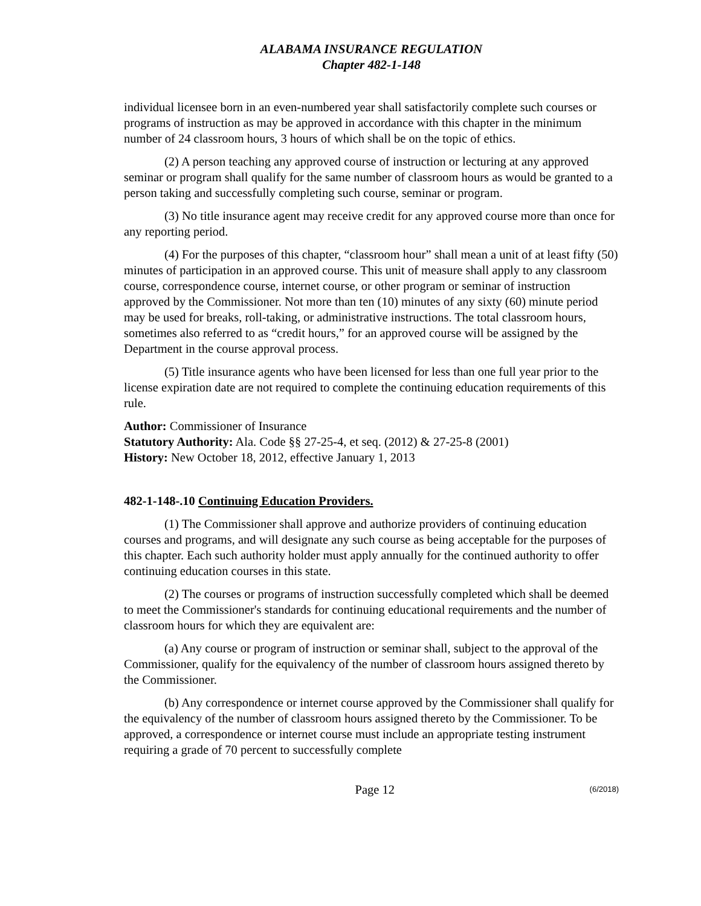ALABAMA INSURANCE REGULATION
Chapter 482-1-148
individual licensee born in an even-numbered year shall satisfactorily complete such courses or programs of instruction as may be approved in accordance with this chapter in the minimum number of 24 classroom hours, 3 hours of which shall be on the topic of ethics.
(2) A person teaching any approved course of instruction or lecturing at any approved seminar or program shall qualify for the same number of classroom hours as would be granted to a person taking and successfully completing such course, seminar or program.
(3) No title insurance agent may receive credit for any approved course more than once for any reporting period.
(4) For the purposes of this chapter, “classroom hour” shall mean a unit of at least fifty (50) minutes of participation in an approved course. This unit of measure shall apply to any classroom course, correspondence course, internet course, or other program or seminar of instruction approved by the Commissioner. Not more than ten (10) minutes of any sixty (60) minute period may be used for breaks, roll-taking, or administrative instructions. The total classroom hours, sometimes also referred to as “credit hours,” for an approved course will be assigned by the Department in the course approval process.
(5) Title insurance agents who have been licensed for less than one full year prior to the license expiration date are not required to complete the continuing education requirements of this rule.
Author: Commissioner of Insurance
Statutory Authority: Ala. Code §§ 27-25-4, et seq. (2012) & 27-25-8 (2001)
History: New October 18, 2012, effective January 1, 2013
482-1-148-.10 Continuing Education Providers.
(1) The Commissioner shall approve and authorize providers of continuing education courses and programs, and will designate any such course as being acceptable for the purposes of this chapter. Each such authority holder must apply annually for the continued authority to offer continuing education courses in this state.
(2) The courses or programs of instruction successfully completed which shall be deemed to meet the Commissioner's standards for continuing educational requirements and the number of classroom hours for which they are equivalent are:
(a) Any course or program of instruction or seminar shall, subject to the approval of the Commissioner, qualify for the equivalency of the number of classroom hours assigned thereto by the Commissioner.
(b) Any correspondence or internet course approved by the Commissioner shall qualify for the equivalency of the number of classroom hours assigned thereto by the Commissioner. To be approved, a correspondence or internet course must include an appropriate testing instrument requiring a grade of 70 percent to successfully complete
Page 12 (6/2018)